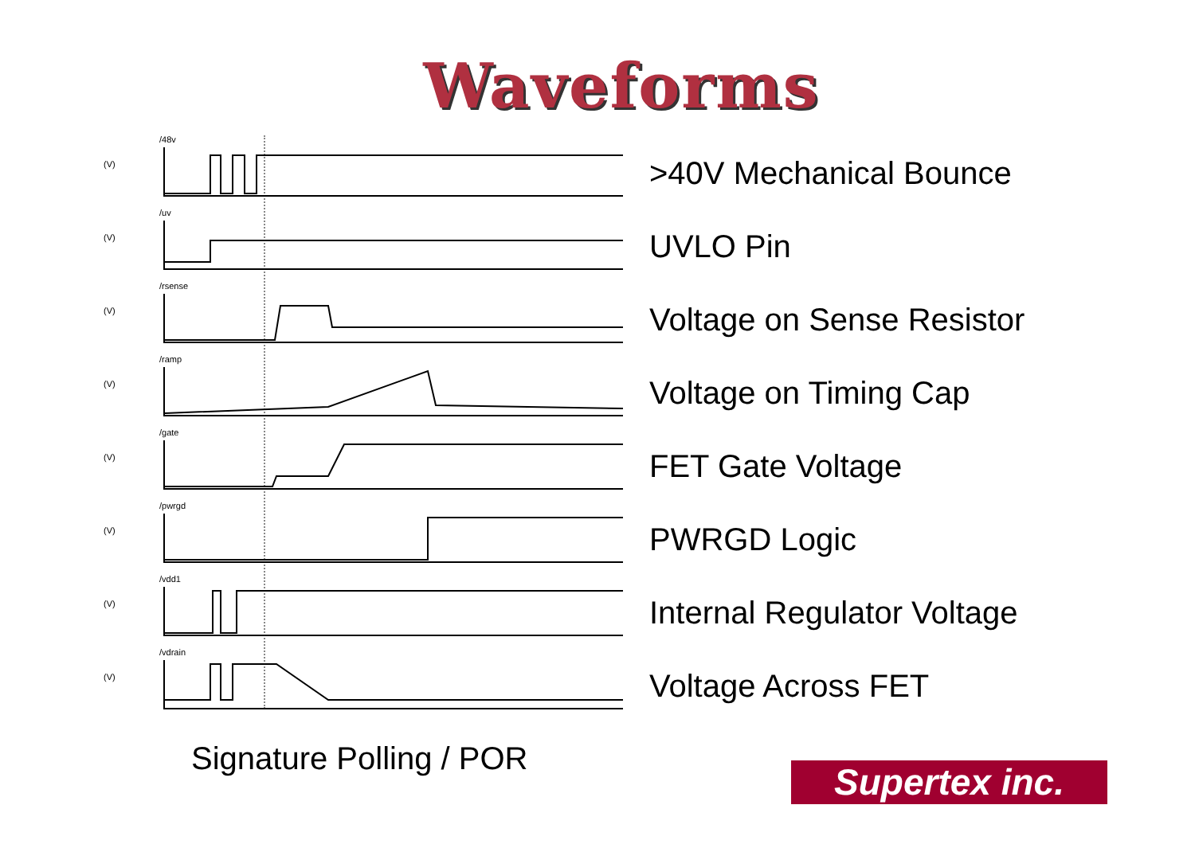Waveforms
(V)
/48v
>40V Mechanical Bounce
(V)
/uv
UVLO Pin
(V)
/rsense
Voltage on Sense Resistor
(V)
/ramp
Voltage on Timing Cap
(V)
/gate
FET Gate Voltage
(V)
/pwrgd
PWRGD Logic
(V)
/vdd1
Internal Regulator Voltage
(V)
/vdrain
Voltage Across FET
Signature Polling / POR
Supertex inc.